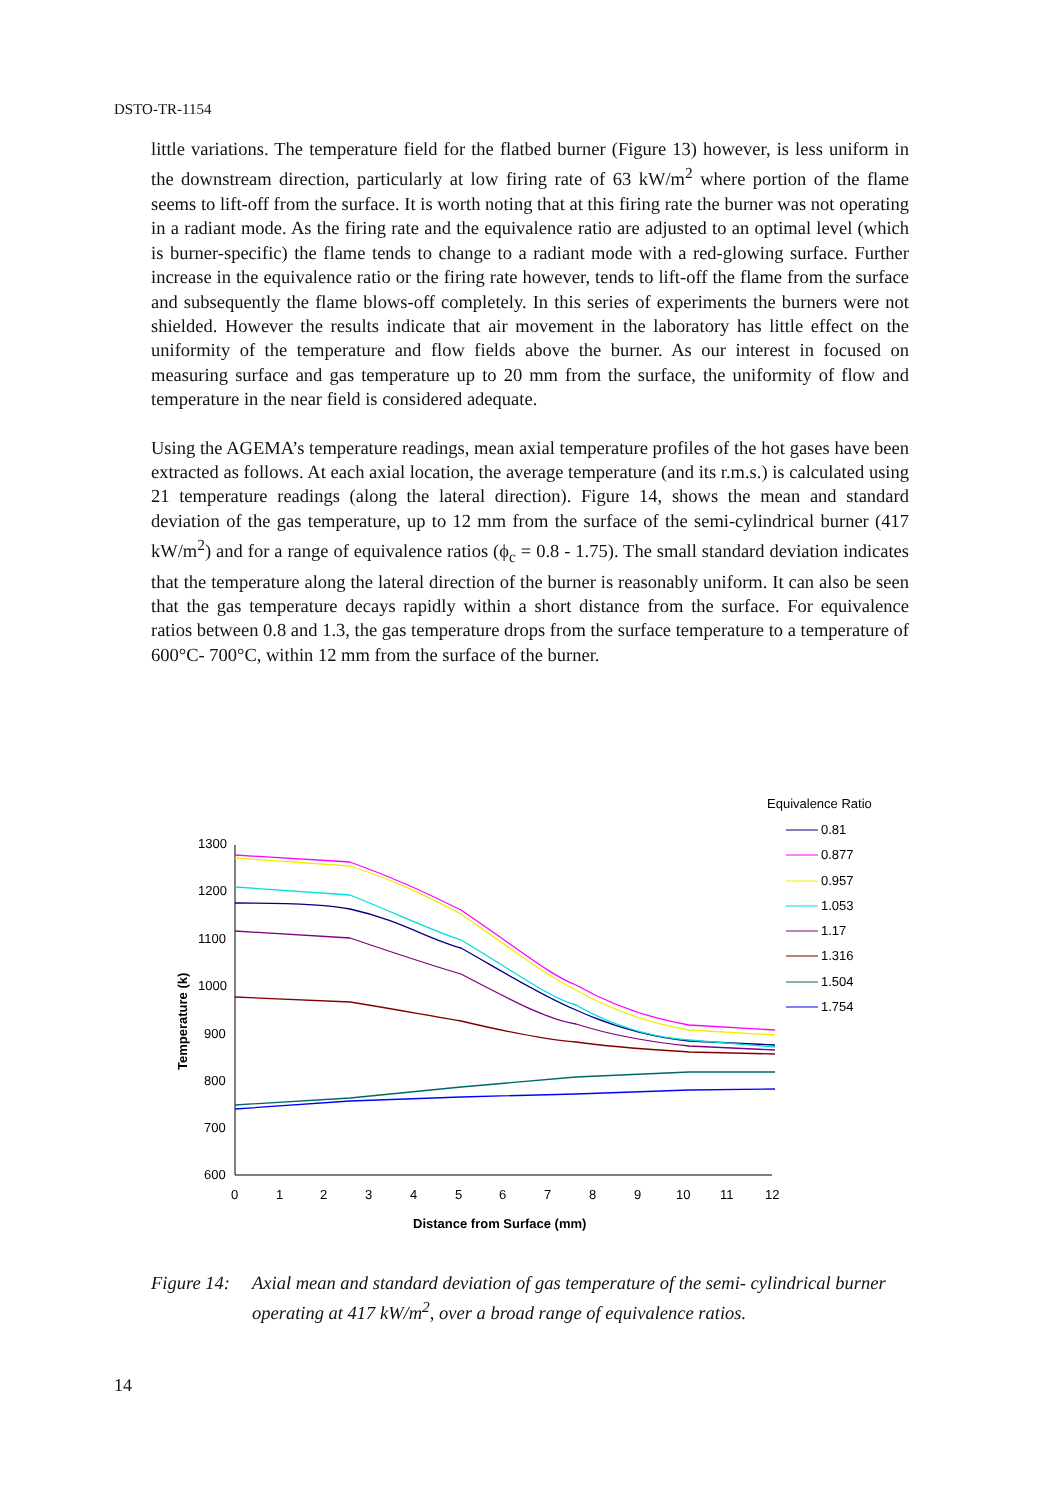DSTO-TR-1154
little variations. The temperature field for the flatbed burner (Figure 13) however, is less uniform in the downstream direction, particularly at low firing rate of 63 kW/m<sup>2</sup> where portion of the flame seems to lift-off from the surface. It is worth noting that at this firing rate the burner was not operating in a radiant mode. As the firing rate and the equivalence ratio are adjusted to an optimal level (which is burner-specific) the flame tends to change to a radiant mode with a red-glowing surface. Further increase in the equivalence ratio or the firing rate however, tends to lift-off the flame from the surface and subsequently the flame blows-off completely. In this series of experiments the burners were not shielded. However the results indicate that air movement in the laboratory has little effect on the uniformity of the temperature and flow fields above the burner. As our interest in focused on measuring surface and gas temperature up to 20 mm from the surface, the uniformity of flow and temperature in the near field is considered adequate.
Using the AGEMA’s temperature readings, mean axial temperature profiles of the hot gases have been extracted as follows. At each axial location, the average temperature (and its r.m.s.) is calculated using 21 temperature readings (along the lateral direction). Figure 14, shows the mean and standard deviation of the gas temperature, up to 12 mm from the surface of the semi-cylindrical burner (417 kW/m<sup>2</sup>) and for a range of equivalence ratios (ϕ<sub>c</sub> = 0.8 - 1.75). The small standard deviation indicates that the temperature along the lateral direction of the burner is reasonably uniform. It can also be seen that the gas temperature decays rapidly within a short distance from the surface. For equivalence ratios between 0.8 and 1.3, the gas temperature drops from the surface temperature to a temperature of 600°C- 700°C, within 12 mm from the surface of the burner.
1300
1200
1100
1000
900
800
700
600
0
1
2
3
4
5
6
7
8
9
10
11
12
Distance from Surface (mm)
Temperature (k)
Equivalence Ratio
0.81
0.877
0.957
1.053
1.17
1.316
1.504
1.754
Figure 14: Axial mean and standard deviation of gas temperature of the semi- cylindrical burner operating at 417 kW/m<sup>2</sup>, over a broad range of equivalence ratios.
14